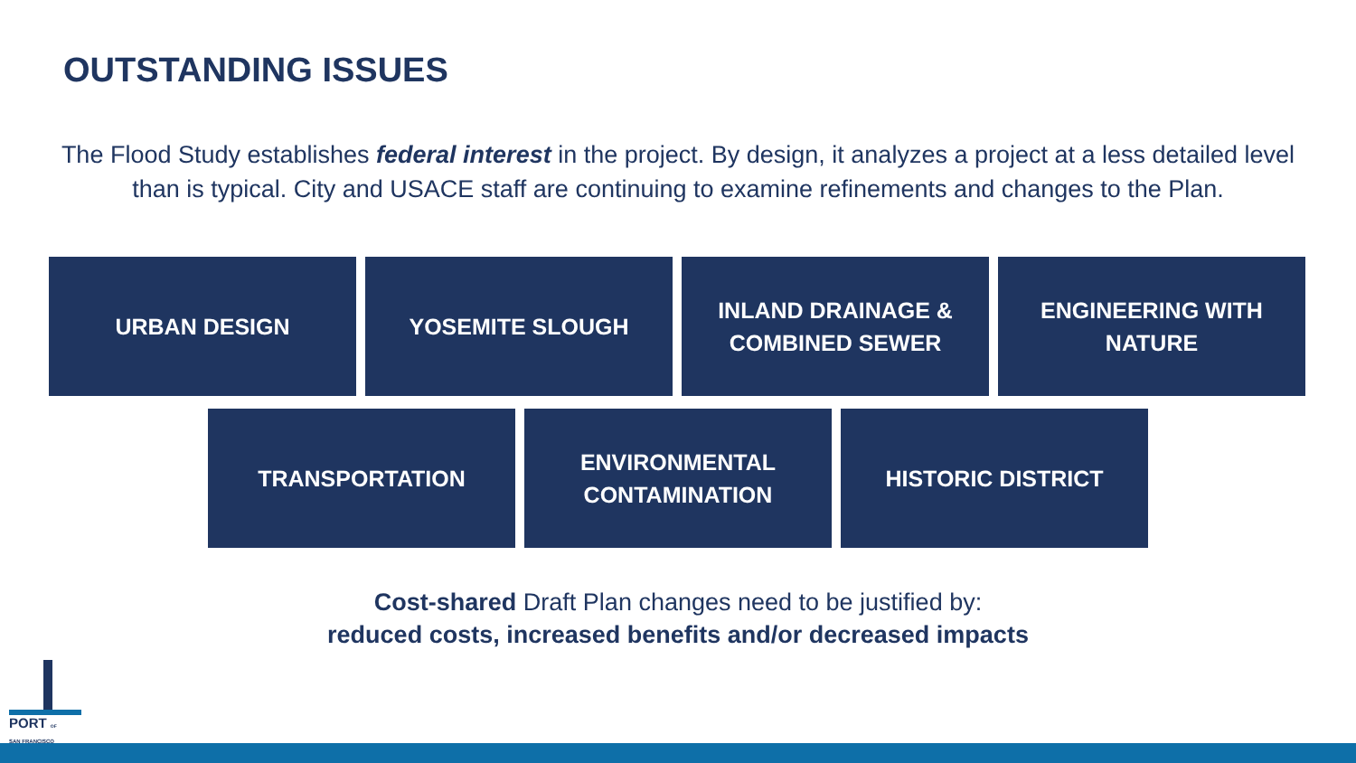OUTSTANDING ISSUES
The Flood Study establishes federal interest in the project. By design, it analyzes a project at a less detailed level than is typical. City and USACE staff are continuing to examine refinements and changes to the Plan.
URBAN DESIGN YOSEMITE SLOUGH INLAND DRAINAGE &
COMBINED SEWER
ENGINEERING WITH
NATURE
TRANSPORTATION ENVIRONMENTAL
CONTAMINATION
HISTORIC DISTRICT
Cost-shared Draft Plan changes need to be justified by:
reduced costs, increased benefits and/or decreased impacts
PORT OF
SAN FRANCISCO